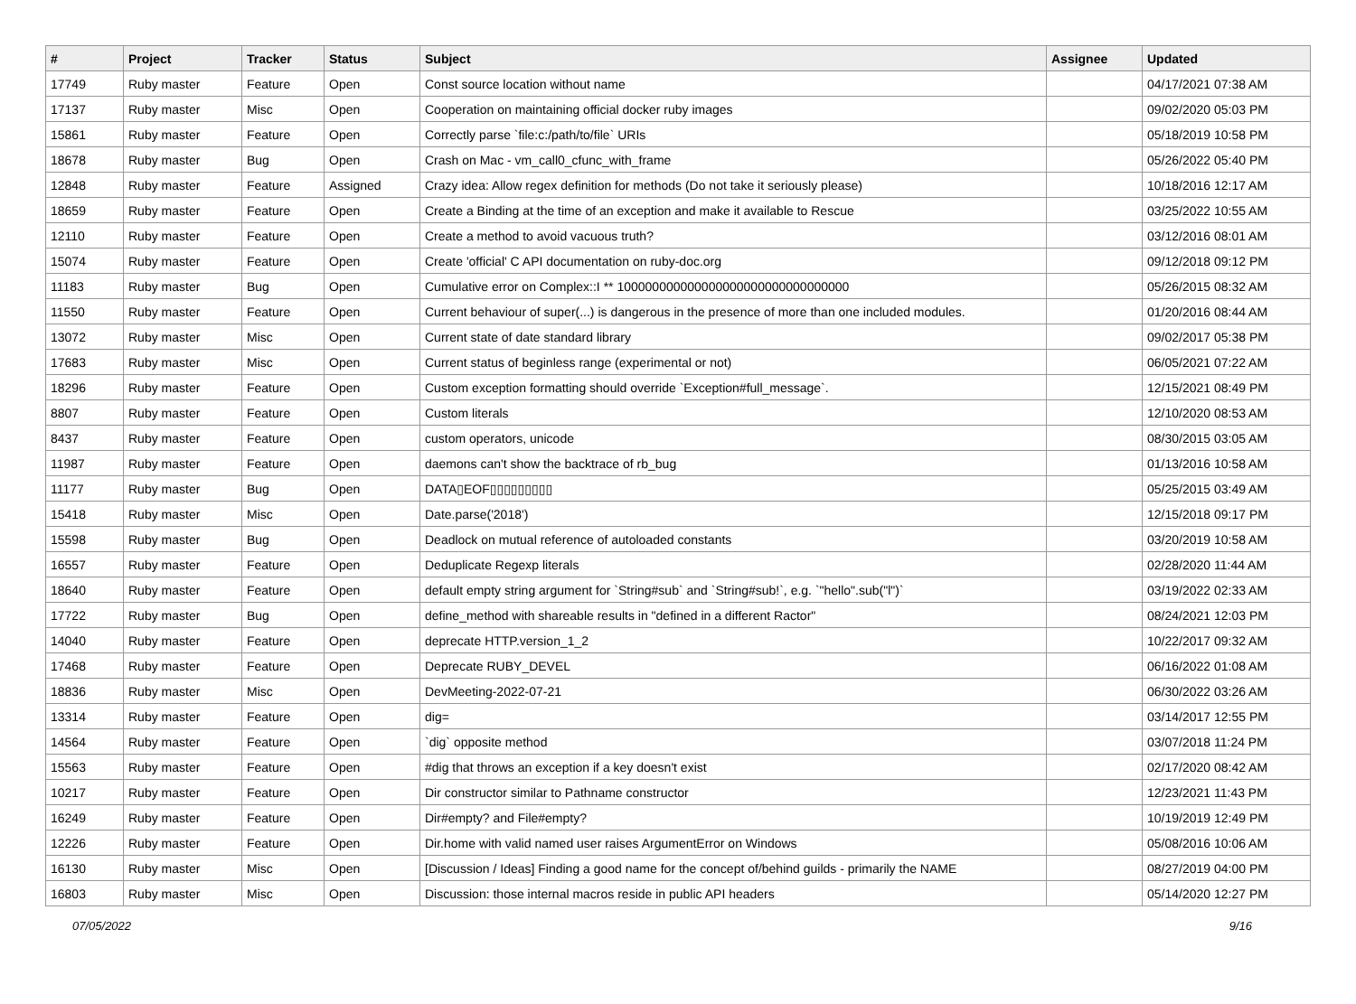| # | Project | Tracker | Status | Subject | Assignee | Updated |
| --- | --- | --- | --- | --- | --- | --- |
| 17749 | Ruby master | Feature | Open | Const source location without name | | 04/17/2021 07:38 AM |
| 17137 | Ruby master | Misc | Open | Cooperation on maintaining official docker ruby images | | 09/02/2020 05:03 PM |
| 15861 | Ruby master | Feature | Open | Correctly parse `file:c:/path/to/file` URIs | | 05/18/2019 10:58 PM |
| 18678 | Ruby master | Bug | Open | Crash on Mac - vm_call0_cfunc_with_frame | | 05/26/2022 05:40 PM |
| 12848 | Ruby master | Feature | Assigned | Crazy idea: Allow regex definition for methods (Do not take it seriously please) | | 10/18/2016 12:17 AM |
| 18659 | Ruby master | Feature | Open | Create a Binding at the time of an exception and make it available to Rescue | | 03/25/2022 10:55 AM |
| 12110 | Ruby master | Feature | Open | Create a method to avoid vacuous truth? | | 03/12/2016 08:01 AM |
| 15074 | Ruby master | Feature | Open | Create 'official' C API documentation on ruby-doc.org | | 09/12/2018 09:12 PM |
| 11183 | Ruby master | Bug | Open | Cumulative error on Complex::I ** 100000000000000000000000000000000 | | 05/26/2015 08:32 AM |
| 11550 | Ruby master | Feature | Open | Current behaviour of super(...) is dangerous in the presence of more than one included modules. | | 01/20/2016 08:44 AM |
| 13072 | Ruby master | Misc | Open | Current state of date standard library | | 09/02/2017 05:38 PM |
| 17683 | Ruby master | Misc | Open | Current status of beginless range (experimental or not) | | 06/05/2021 07:22 AM |
| 18296 | Ruby master | Feature | Open | Custom exception formatting should override `Exception#full_message`. | | 12/15/2021 08:49 PM |
| 8807 | Ruby master | Feature | Open | Custom literals | | 12/10/2020 08:53 AM |
| 8437 | Ruby master | Feature | Open | custom operators, unicode | | 08/30/2015 03:05 AM |
| 11987 | Ruby master | Feature | Open | daemons can't show the backtrace of rb_bug | | 01/13/2016 10:58 AM |
| 11177 | Ruby master | Bug | Open | DATA▯EOF▯▯▯▯▯▯▯▯▯ | | 05/25/2015 03:49 AM |
| 15418 | Ruby master | Misc | Open | Date.parse('2018') | | 12/15/2018 09:17 PM |
| 15598 | Ruby master | Bug | Open | Deadlock on mutual reference of autoloaded constants | | 03/20/2019 10:58 AM |
| 16557 | Ruby master | Feature | Open | Deduplicate Regexp literals | | 02/28/2020 11:44 AM |
| 18640 | Ruby master | Feature | Open | default empty string argument for `String#sub` and `String#sub!`, e.g. `"hello".sub("l")` | | 03/19/2022 02:33 AM |
| 17722 | Ruby master | Bug | Open | define_method with shareable results in "defined in a different Ractor" | | 08/24/2021 12:03 PM |
| 14040 | Ruby master | Feature | Open | deprecate HTTP.version_1_2 | | 10/22/2017 09:32 AM |
| 17468 | Ruby master | Feature | Open | Deprecate RUBY_DEVEL | | 06/16/2022 01:08 AM |
| 18836 | Ruby master | Misc | Open | DevMeeting-2022-07-21 | | 06/30/2022 03:26 AM |
| 13314 | Ruby master | Feature | Open | dig= | | 03/14/2017 12:55 PM |
| 14564 | Ruby master | Feature | Open | `dig` opposite method | | 03/07/2018 11:24 PM |
| 15563 | Ruby master | Feature | Open | #dig that throws an exception if a key doesn't exist | | 02/17/2020 08:42 AM |
| 10217 | Ruby master | Feature | Open | Dir constructor similar to Pathname constructor | | 12/23/2021 11:43 PM |
| 16249 | Ruby master | Feature | Open | Dir#empty? and File#empty? | | 10/19/2019 12:49 PM |
| 12226 | Ruby master | Feature | Open | Dir.home with valid named user raises ArgumentError on Windows | | 05/08/2016 10:06 AM |
| 16130 | Ruby master | Misc | Open | [Discussion / Ideas] Finding a good name for the concept of/behind guilds - primarily the NAME | | 08/27/2019 04:00 PM |
| 16803 | Ruby master | Misc | Open | Discussion: those internal macros reside in public API headers | | 05/14/2020 12:27 PM |
07/05/2022 9/16